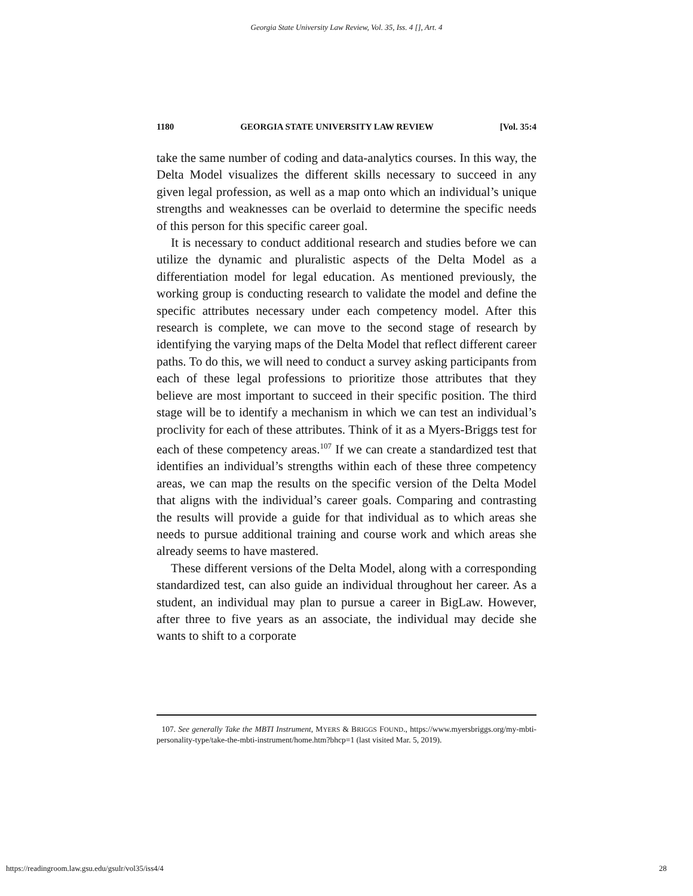Georgia State University Law Review, Vol. 35, Iss. 4 [], Art. 4
1180 GEORGIA STATE UNIVERSITY LAW REVIEW [Vol. 35:4
take the same number of coding and data-analytics courses. In this way, the Delta Model visualizes the different skills necessary to succeed in any given legal profession, as well as a map onto which an individual’s unique strengths and weaknesses can be overlaid to determine the specific needs of this person for this specific career goal.
It is necessary to conduct additional research and studies before we can utilize the dynamic and pluralistic aspects of the Delta Model as a differentiation model for legal education. As mentioned previously, the working group is conducting research to validate the model and define the specific attributes necessary under each competency model. After this research is complete, we can move to the second stage of research by identifying the varying maps of the Delta Model that reflect different career paths. To do this, we will need to conduct a survey asking participants from each of these legal professions to prioritize those attributes that they believe are most important to succeed in their specific position. The third stage will be to identify a mechanism in which we can test an individual’s proclivity for each of these attributes. Think of it as a Myers-Briggs test for each of these competency areas.<sup>107</sup> If we can create a standardized test that identifies an individual’s strengths within each of these three competency areas, we can map the results on the specific version of the Delta Model that aligns with the individual’s career goals. Comparing and contrasting the results will provide a guide for that individual as to which areas she needs to pursue additional training and course work and which areas she already seems to have mastered.
These different versions of the Delta Model, along with a corresponding standardized test, can also guide an individual throughout her career. As a student, an individual may plan to pursue a career in BigLaw. However, after three to five years as an associate, the individual may decide she wants to shift to a corporate
107. See generally Take the MBTI Instrument, MYERS & BRIGGS FOUND., https://www.myersbriggs.org/my-mbti-personality-type/take-the-mbti-instrument/home.htm?bhcp=1 (last visited Mar. 5, 2019).
https://readingroom.law.gsu.edu/gsulr/vol35/iss4/4 28